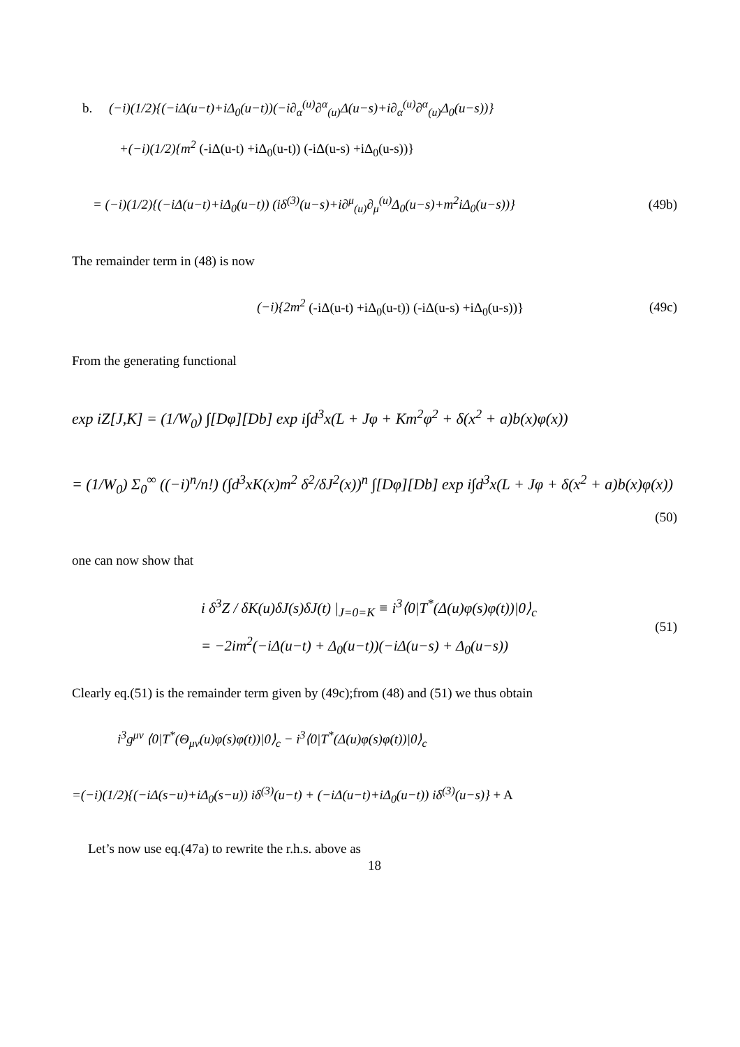b. (−i)(1/2){(−iΔ(u−t)+iΔ<sub>0</sub>(u−t))(−i∂<sub>α</sub><sup>(u)</sup>∂<sup>α</sup><sub>(u)</sub>Δ(u−s)+i∂<sub>α</sub><sup>(u)</sup>∂<sup>α</sup><sub>(u)</sub>Δ<sub>0</sub>(u−s))}
+(−i)(1/2){m<sup>2</sup> (-iΔ(u-t) +iΔ<sub>0</sub>(u-t)) (-iΔ(u-s) +iΔ<sub>0</sub>(u-s))}
= (−i)(1/2){(−iΔ(u−t)+iΔ<sub>0</sub>(u−t)) (iδ<sup>(3)</sup>(u−s)+i∂<sup>μ</sup><sub>(u)</sub>∂<sub>μ</sub><sup>(u)</sup>Δ<sub>0</sub>(u−s)+m<sup>2</sup>iΔ<sub>0</sub>(u−s))} (49b)
The remainder term in (48) is now
(−i){2m<sup>2</sup> (-iΔ(u-t) +iΔ<sub>0</sub>(u-t)) (-iΔ(u-s) +iΔ<sub>0</sub>(u-s))} (49c)
From the generating functional
exp iZ[J,K] = (1/W<sub>0</sub>) ∫[Dφ][Db] exp i∫d<sup>3</sup>x(L + Jφ + Km<sup>2</sup>φ<sup>2</sup> + δ(x<sup>2</sup> + a)b(x)φ(x))
= (1/W<sub>0</sub>) Σ<sub>0</sub><sup>∞</sup> ((−i)<sup>n</sup>/n!) (∫d<sup>3</sup>xK(x)m<sup>2</sup> δ<sup>2</sup>/δJ<sup>2</sup>(x))<sup>n</sup> ∫[Dφ][Db] exp i∫d<sup>3</sup>x(L + Jφ + δ(x<sup>2</sup> + a)b(x)φ(x))
(50)
one can now show that
i δ<sup>3</sup>Z / δK(u)δJ(s)δJ(t) |<sub>J=0=K</sub> ≡ i<sup>3</sup>⟨0|T<sup>*</sup>(Δ(u)φ(s)φ(t))|0⟩<sub>c</sub>
= −2im<sup>2</sup>(−iΔ(u−t) + Δ<sub>0</sub>(u−t))(−iΔ(u−s) + Δ<sub>0</sub>(u−s))
(51)
Clearly eq.(51) is the remainder term given by (49c);from (48) and (51) we thus obtain
i<sup>3</sup>g<sup>μν</sup> ⟨0|T<sup>*</sup>(Θ<sub>μν</sub>(u)φ(s)φ(t))|0⟩<sub>c</sub> − i<sup>3</sup>⟨0|T<sup>*</sup>(Δ(u)φ(s)φ(t))|0⟩<sub>c</sub>
=(−i)(1/2){(−iΔ(s−u)+iΔ<sub>0</sub>(s−u)) iδ<sup>(3)</sup>(u−t) + (−iΔ(u−t)+iΔ<sub>0</sub>(u−t)) iδ<sup>(3)</sup>(u−s)} + A
Let’s now use eq.(47a) to rewrite the r.h.s. above as
18